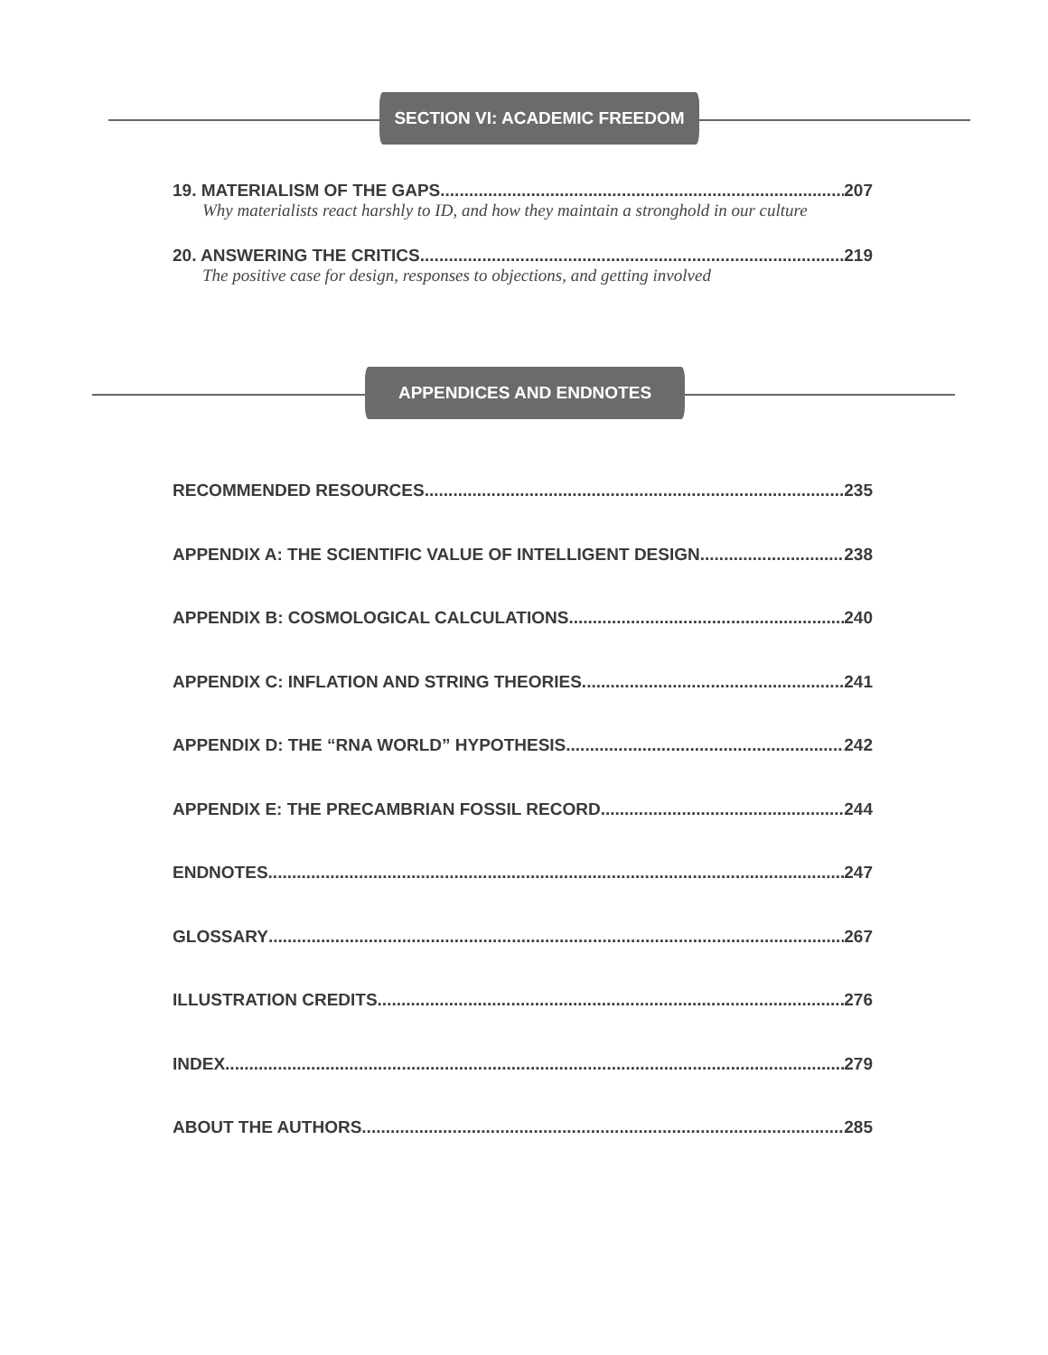SECTION VI: ACADEMIC FREEDOM
19. MATERIALISM OF THE GAPS 207
Why materialists react harshly to ID, and how they maintain a stronghold in our culture
20. ANSWERING THE CRITICS 219
The positive case for design, responses to objections, and getting involved
APPENDICES AND ENDNOTES
RECOMMENDED RESOURCES 235
APPENDIX A: THE SCIENTIFIC VALUE OF INTELLIGENT DESIGN 238
APPENDIX B: COSMOLOGICAL CALCULATIONS 240
APPENDIX C: INFLATION AND STRING THEORIES 241
APPENDIX D: THE “RNA WORLD” HYPOTHESIS 242
APPENDIX E: THE PRECAMBRIAN FOSSIL RECORD 244
ENDNOTES 247
GLOSSARY 267
ILLUSTRATION CREDITS 276
INDEX 279
ABOUT THE AUTHORS 285